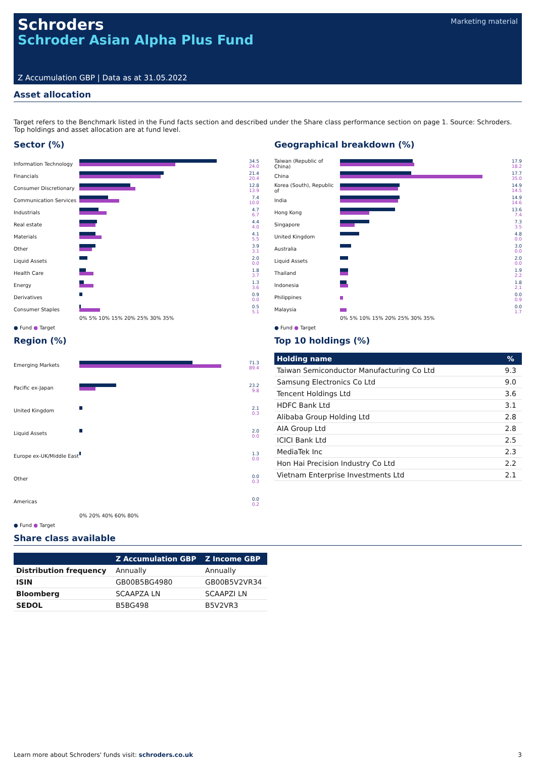Schroders
Schroder Asian Alpha Plus Fund
Marketing material
Z Accumulation GBP | Data as at 31.05.2022
Asset allocation
Target refers to the Benchmark listed in the Fund facts section and described under the Share class performance section on page 1. Source: Schroders. Top holdings and asset allocation are at fund level.
Sector (%)
Information Technology
34.5
24.0
Financials
21.4
20.4
Consumer Discretionary
12.8
13.9
Communication Services
7.4
10.0
Industrials
4.7
6.7
Real estate
4.4
4.0
Materials
4.1
5.5
Other
3.9
3.1
Liquid Assets
2.0
0.0
Health Care
1.8
3.7
Energy
1.3
3.6
Derivatives
0.9
0.0
Consumer Staples
0.5
5.1
0% 5% 10% 15% 20% 25% 30% 35%
● Fund ● Target
Region (%)
Emerging Markets
71.3
89.4
Pacific ex-Japan
23.2
9.8
United Kingdom
2.1
0.3
Liquid Assets
2.0
0.0
Europe ex-UK/Middle East
1.3
0.0
Other
0.0
0.3
Americas
0.0
0.2
0% 20% 40% 60% 80%
● Fund ● Target
Geographical breakdown (%)
Taiwan (Republic of China)
17.9
18.2
China
17.7
35.0
Korea (South), Republic of
14.9
14.5
India
14.9
14.6
Hong Kong
13.6
7.4
Singapore
7.3
3.5
United Kingdom
4.8
0.0
Australia
3.0
0.0
Liquid Assets
2.0
0.0
Thailand
1.9
2.2
Indonesia
1.8
2.1
Philippines
0.0
0.9
Malaysia
0.0
1.7
0% 5% 10% 15% 20% 25% 30% 35%
● Fund ● Target
Top 10 holdings (%)
| Holding name | % |
| --- | --- |
| Taiwan Semiconductor Manufacturing Co Ltd | 9.3 |
| Samsung Electronics Co Ltd | 9.0 |
| Tencent Holdings Ltd | 3.6 |
| HDFC Bank Ltd | 3.1 |
| Alibaba Group Holding Ltd | 2.8 |
| AIA Group Ltd | 2.8 |
| ICICI Bank Ltd | 2.5 |
| MediaTek Inc | 2.3 |
| Hon Hai Precision Industry Co Ltd | 2.2 |
| Vietnam Enterprise Investments Ltd | 2.1 |
Share class available
| | Z Accumulation GBP | Z Income GBP |
| --- | --- | --- |
| Distribution frequency | Annually | Annually |
| ISIN | GB00B5BG4980 | GB00B5V2VR34 |
| Bloomberg | SCAAPZA LN | SCAAPZI LN |
| SEDOL | B5BG498 | B5V2VR3 |
Learn more about Schroders' funds visit: schroders.co.uk 3